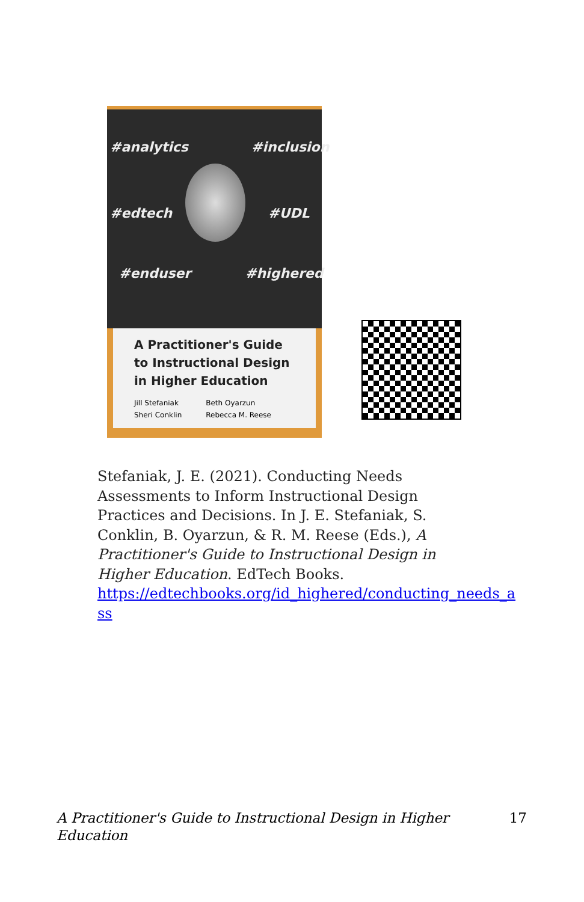#analytics #inclusion
#edtech #UDL
#enduser #highered
A Practitioner's Guide to Instructional Design in Higher Education
Jill Stefaniak
Sheri Conklin
Beth Oyarzun
Rebecca M. Reese
Stefaniak, J. E. (2021). Conducting Needs Assessments to Inform Instructional Design Practices and Decisions. In J. E. Stefaniak, S. Conklin, B. Oyarzun, & R. M. Reese (Eds.), A Practitioner's Guide to Instructional Design in Higher Education. EdTech Books. https://edtechbooks.org/id_highered/conducting_needs_a ss
A Practitioner's Guide to Instructional Design in Higher
Education 17